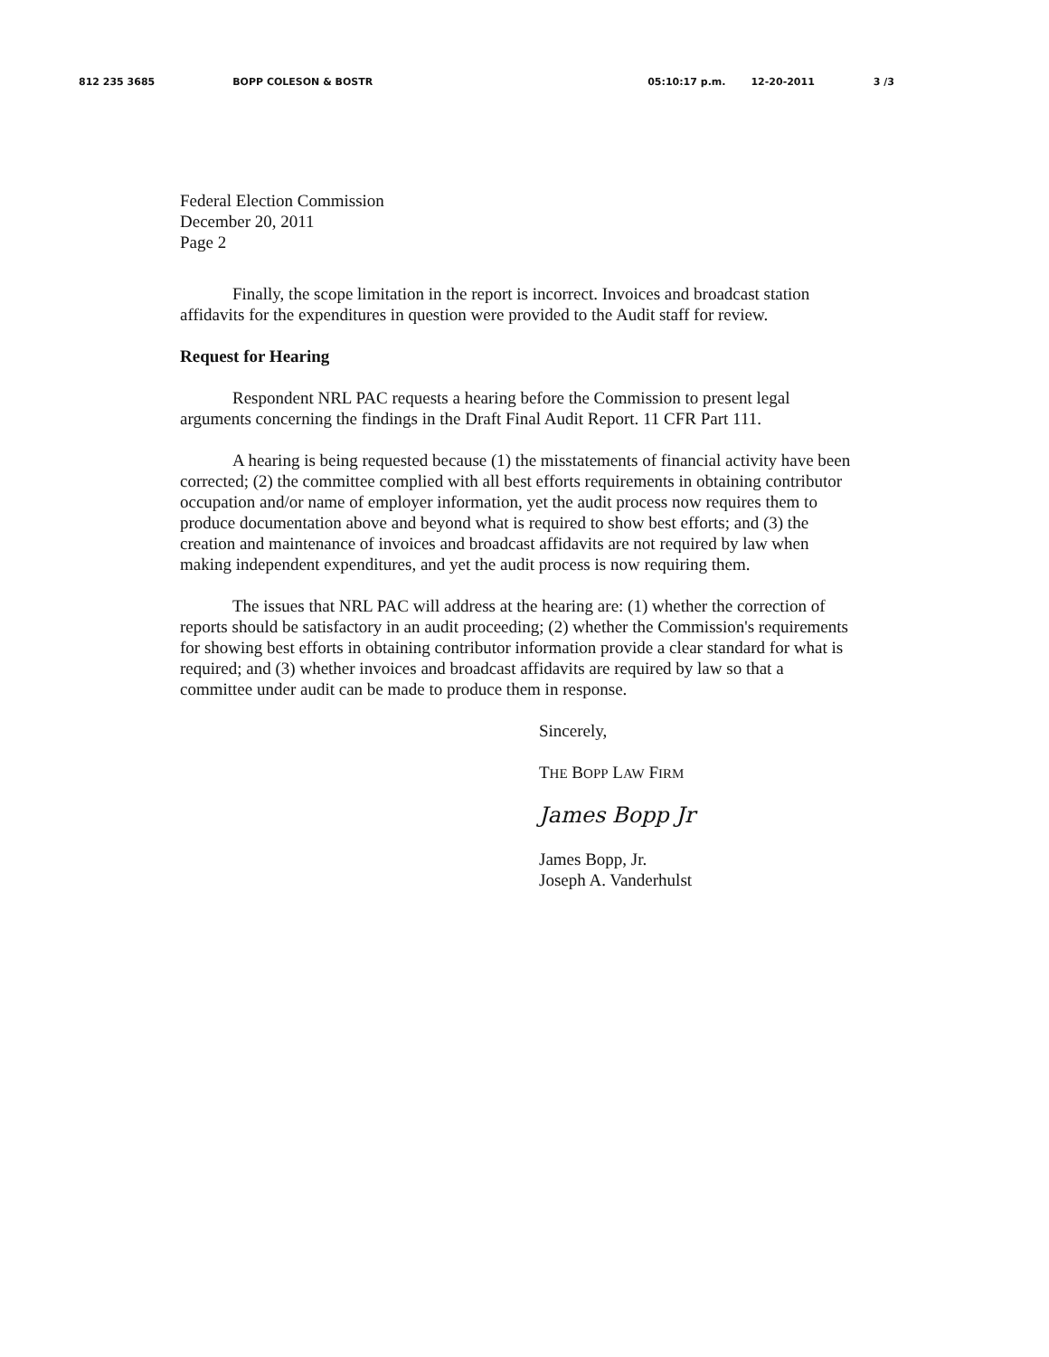812 235 3685 BOPP COLESON & BOSTR 05:10:17 p.m. 12-20-2011 3 /3
Federal Election Commission
December 20, 2011
Page 2
Finally, the scope limitation in the report is incorrect. Invoices and broadcast station affidavits for the expenditures in question were provided to the Audit staff for review.
Request for Hearing
Respondent NRL PAC requests a hearing before the Commission to present legal arguments concerning the findings in the Draft Final Audit Report. 11 CFR Part 111.
A hearing is being requested because (1) the misstatements of financial activity have been corrected; (2) the committee complied with all best efforts requirements in obtaining contributor occupation and/or name of employer information, yet the audit process now requires them to produce documentation above and beyond what is required to show best efforts; and (3) the creation and maintenance of invoices and broadcast affidavits are not required by law when making independent expenditures, and yet the audit process is now requiring them.
The issues that NRL PAC will address at the hearing are: (1) whether the correction of reports should be satisfactory in an audit proceeding; (2) whether the Commission's requirements for showing best efforts in obtaining contributor information provide a clear standard for what is required; and (3) whether invoices and broadcast affidavits are required by law so that a committee under audit can be made to produce them in response.
Sincerely,
THE BOPP LAW FIRM
James Bopp Jr
James Bopp, Jr.
Joseph A. Vanderhulst